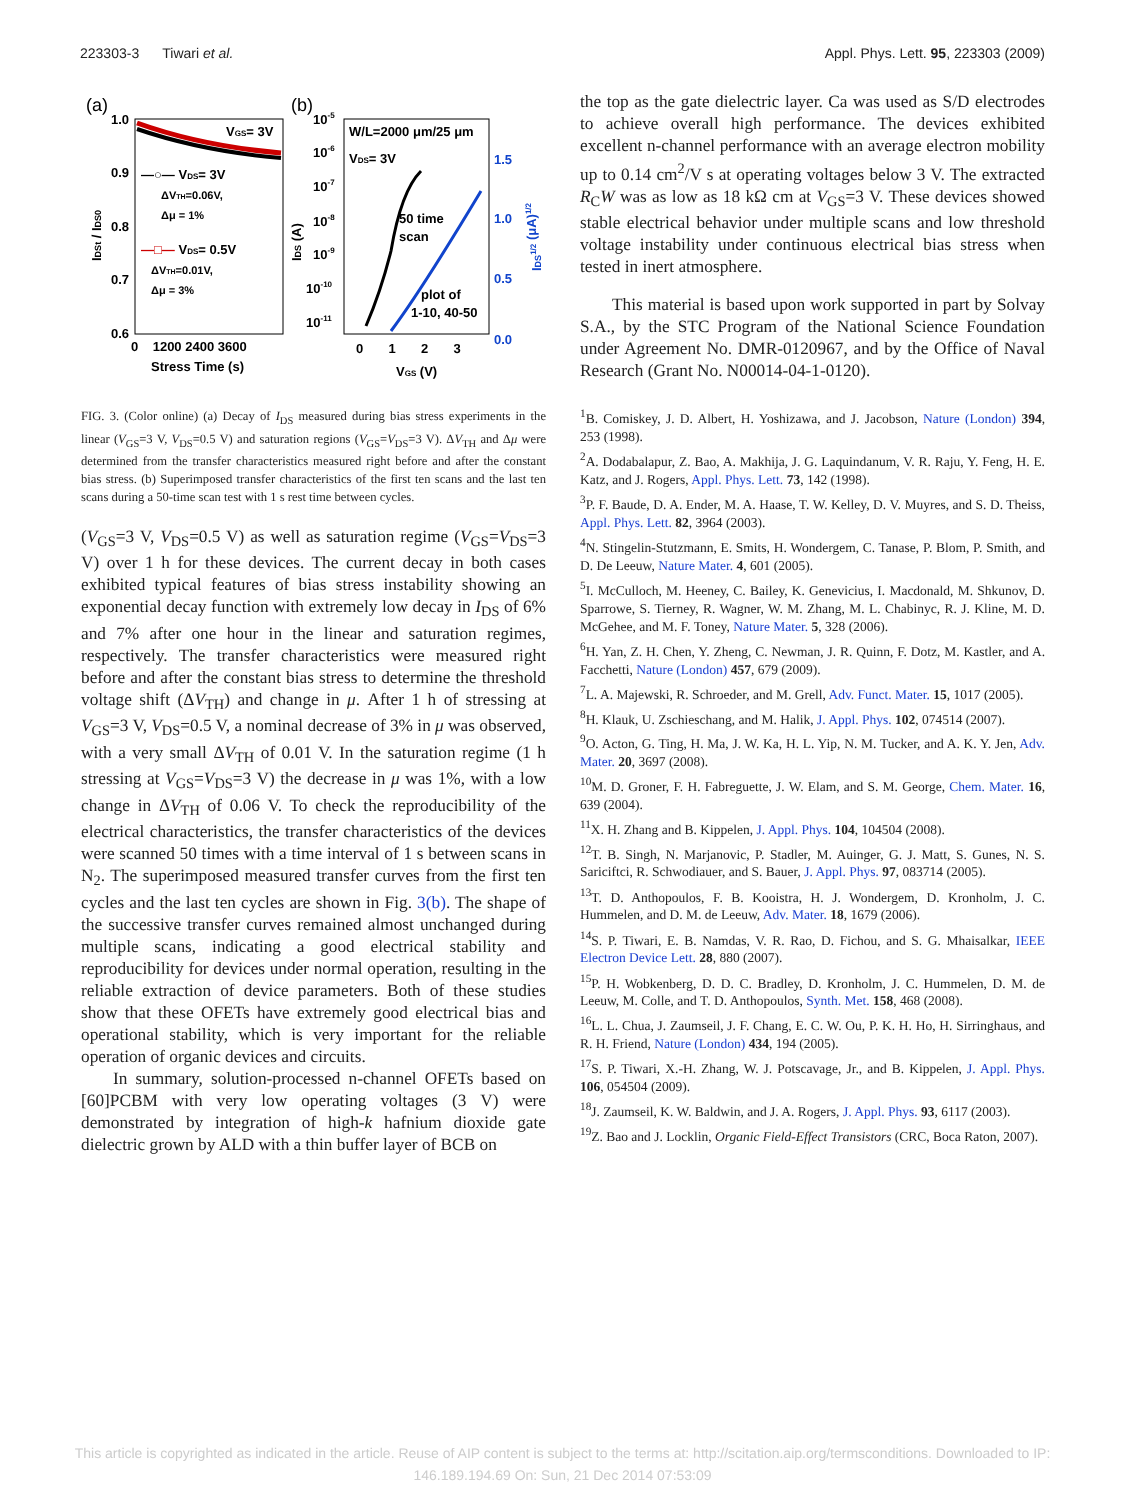223303-3 Tiwari et al. Appl. Phys. Lett. 95, 223303 (2009)
(a)
(b)
1.0
0.9
0.8
0.7
0.6
VGS= 3V
—○— VDS= 3V
ΔVTH=0.06V,
Δμ = 1%
—□— VDS= 0.5V
ΔVTH=0.01V,
Δμ = 3%
0 1200 2400 3600
Stress Time (s)
IDSt / IDS0
10-5
10-6
10-7
10-8
10-9
10-10
10-11
W/L=2000 μm/25 μm
VDS= 3V
50 time
scan
plot of
1-10, 40-50
1.5
1.0
0.5
0.0
0 1 2 3
VGS (V)
IDS (A)
IDS1/2 (μA)1/2
FIG. 3. (Color online) (a) Decay of I<sub>DS</sub> measured during bias stress experiments in the linear (V<sub>GS</sub>=3 V, V<sub>DS</sub>=0.5 V) and saturation regions (V<sub>GS</sub>=V<sub>DS</sub>=3 V). ΔV<sub>TH</sub> and Δμ were determined from the transfer characteristics measured right before and after the constant bias stress. (b) Superimposed transfer characteristics of the first ten scans and the last ten scans during a 50-time scan test with 1 s rest time between cycles.
(V<sub>GS</sub>=3 V, V<sub>DS</sub>=0.5 V) as well as saturation regime (V<sub>GS</sub>=V<sub>DS</sub>=3 V) over 1 h for these devices. The current decay in both cases exhibited typical features of bias stress instability showing an exponential decay function with extremely low decay in I<sub>DS</sub> of 6% and 7% after one hour in the linear and saturation regimes, respectively. The transfer characteristics were measured right before and after the constant bias stress to determine the threshold voltage shift (ΔV<sub>TH</sub>) and change in μ. After 1 h of stressing at V<sub>GS</sub>=3 V, V<sub>DS</sub>=0.5 V, a nominal decrease of 3% in μ was observed, with a very small ΔV<sub>TH</sub> of 0.01 V. In the saturation regime (1 h stressing at V<sub>GS</sub>=V<sub>DS</sub>=3 V) the decrease in μ was 1%, with a low change in ΔV<sub>TH</sub> of 0.06 V. To check the reproducibility of the electrical characteristics, the transfer characteristics of the devices were scanned 50 times with a time interval of 1 s between scans in N<sub>2</sub>. The superimposed measured transfer curves from the first ten cycles and the last ten cycles are shown in Fig. 3(b). The shape of the successive transfer curves remained almost unchanged during multiple scans, indicating a good electrical stability and reproducibility for devices under normal operation, resulting in the reliable extraction of device parameters. Both of these studies show that these OFETs have extremely good electrical bias and operational stability, which is very important for the reliable operation of organic devices and circuits.
In summary, solution-processed n-channel OFETs based on [60]PCBM with very low operating voltages (3 V) were demonstrated by integration of high-k hafnium dioxide gate dielectric grown by ALD with a thin buffer layer of BCB on
the top as the gate dielectric layer. Ca was used as S/D electrodes to achieve overall high performance. The devices exhibited excellent n-channel performance with an average electron mobility up to 0.14 cm<sup>2</sup>/V s at operating voltages below 3 V. The extracted R<sub>C</sub>W was as low as 18 kΩ cm at V<sub>GS</sub>=3 V. These devices showed stable electrical behavior under multiple scans and low threshold voltage instability under continuous electrical bias stress when tested in inert atmosphere.
This material is based upon work supported in part by Solvay S.A., by the STC Program of the National Science Foundation under Agreement No. DMR-0120967, and by the Office of Naval Research (Grant No. N00014-04-1-0120).
<sup>1</sup> B. Comiskey, J. D. Albert, H. Yoshizawa, and J. Jacobson, Nature (London) 394, 253 (1998).
<sup>2</sup> A. Dodabalapur, Z. Bao, A. Makhija, J. G. Laquindanum, V. R. Raju, Y. Feng, H. E. Katz, and J. Rogers, Appl. Phys. Lett. 73, 142 (1998).
<sup>3</sup> P. F. Baude, D. A. Ender, M. A. Haase, T. W. Kelley, D. V. Muyres, and S. D. Theiss, Appl. Phys. Lett. 82, 3964 (2003).
<sup>4</sup> N. Stingelin-Stutzmann, E. Smits, H. Wondergem, C. Tanase, P. Blom, P. Smith, and D. De Leeuw, Nature Mater. 4, 601 (2005).
<sup>5</sup> I. McCulloch, M. Heeney, C. Bailey, K. Genevicius, I. Macdonald, M. Shkunov, D. Sparrowe, S. Tierney, R. Wagner, W. M. Zhang, M. L. Chabinyc, R. J. Kline, M. D. McGehee, and M. F. Toney, Nature Mater. 5, 328 (2006).
<sup>6</sup>H. Yan, Z. H. Chen, Y. Zheng, C. Newman, J. R. Quinn, F. Dotz, M. Kastler, and A. Facchetti, Nature (London) 457, 679 (2009).
<sup>7</sup> L. A. Majewski, R. Schroeder, and M. Grell, Adv. Funct. Mater. 15, 1017 (2005).
<sup>8</sup>H. Klauk, U. Zschieschang, and M. Halik, J. Appl. Phys. 102, 074514 (2007).
<sup>9</sup>O. Acton, G. Ting, H. Ma, J. W. Ka, H. L. Yip, N. M. Tucker, and A. K. Y. Jen, Adv. Mater. 20, 3697 (2008).
<sup>10</sup> M. D. Groner, F. H. Fabreguette, J. W. Elam, and S. M. George, Chem. Mater. 16, 639 (2004).
<sup>11</sup> X. H. Zhang and B. Kippelen, J. Appl. Phys. 104, 104504 (2008).
<sup>12</sup> T. B. Singh, N. Marjanovic, P. Stadler, M. Auinger, G. J. Matt, S. Gunes, N. S. Sariciftci, R. Schwodiauer, and S. Bauer, J. Appl. Phys. 97, 083714 (2005).
<sup>13</sup> T. D. Anthopoulos, F. B. Kooistra, H. J. Wondergem, D. Kronholm, J. C. Hummelen, and D. M. de Leeuw, Adv. Mater. 18, 1679 (2006).
<sup>14</sup> S. P. Tiwari, E. B. Namdas, V. R. Rao, D. Fichou, and S. G. Mhaisalkar, IEEE Electron Device Lett. 28, 880 (2007).
<sup>15</sup>P. H. Wobkenberg, D. D. C. Bradley, D. Kronholm, J. C. Hummelen, D. M. de Leeuw, M. Colle, and T. D. Anthopoulos, Synth. Met. 158, 468 (2008).
<sup>16</sup> L. L. Chua, J. Zaumseil, J. F. Chang, E. C. W. Ou, P. K. H. Ho, H. Sirringhaus, and R. H. Friend, Nature (London) 434, 194 (2005).
<sup>17</sup>S. P. Tiwari, X.-H. Zhang, W. J. Potscavage, Jr., and B. Kippelen, J. Appl. Phys. 106, 054504 (2009).
<sup>18</sup> J. Zaumseil, K. W. Baldwin, and J. A. Rogers, J. Appl. Phys. 93, 6117 (2003).
<sup>19</sup> Z. Bao and J. Locklin, Organic Field-Effect Transistors (CRC, Boca Raton, 2007).
This article is copyrighted as indicated in the article. Reuse of AIP content is subject to the terms at: http://scitation.aip.org/termsconditions. Downloaded to IP:
146.189.194.69 On: Sun, 21 Dec 2014 07:53:09